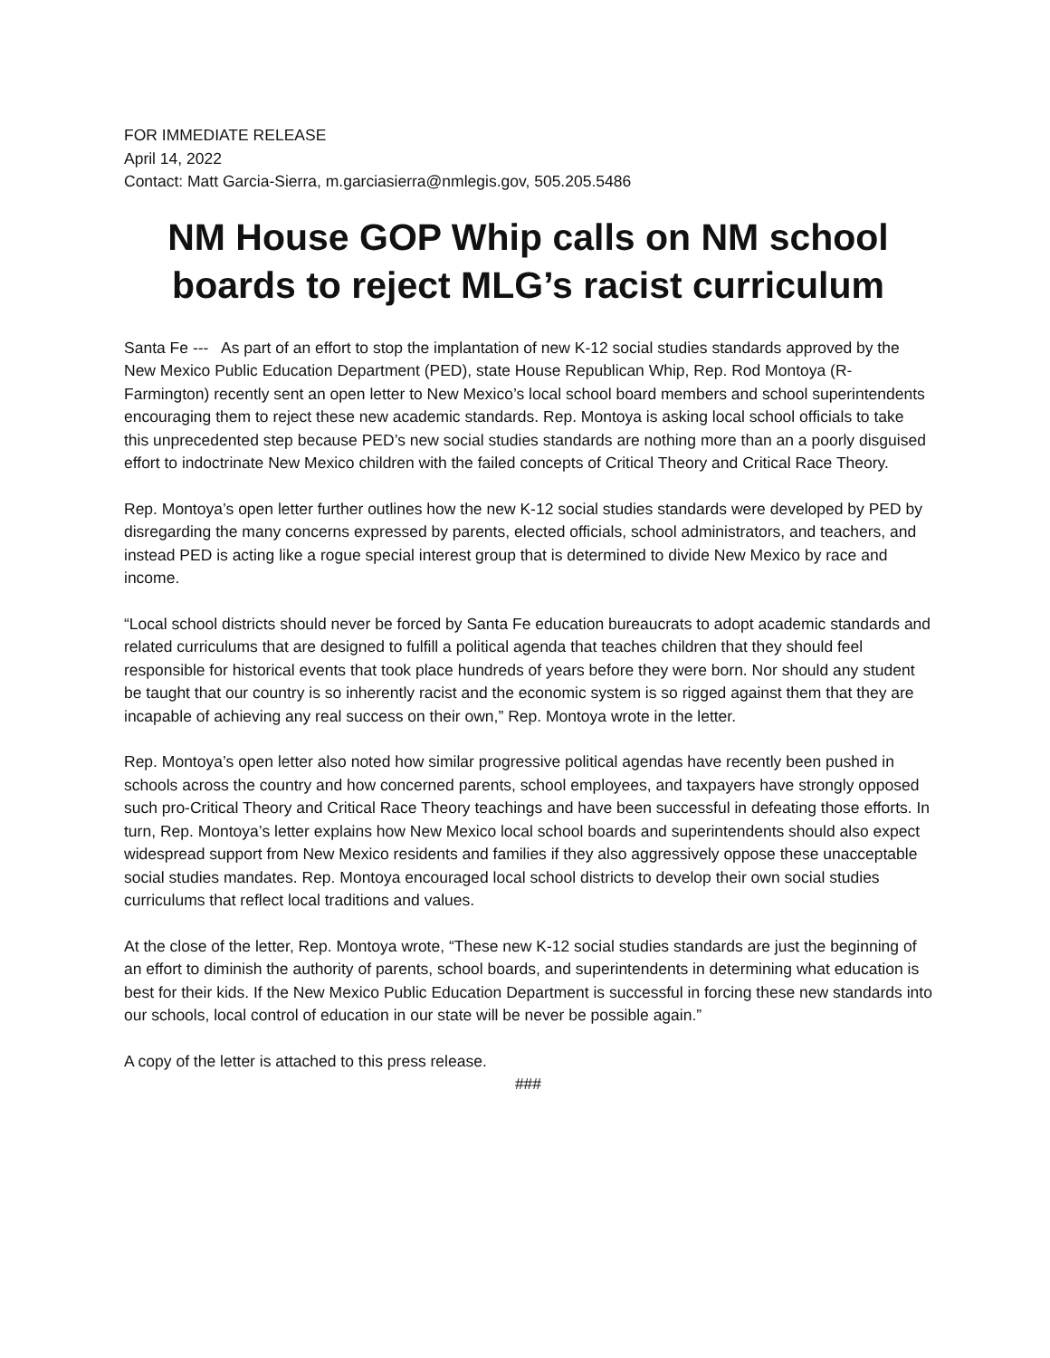FOR IMMEDIATE RELEASE
April 14, 2022
Contact: Matt Garcia-Sierra, m.garciasierra@nmlegis.gov, 505.205.5486
NM House GOP Whip calls on NM school boards to reject MLG’s racist curriculum
Santa Fe --- As part of an effort to stop the implantation of new K-12 social studies standards approved by the New Mexico Public Education Department (PED), state House Republican Whip, Rep. Rod Montoya (R-Farmington) recently sent an open letter to New Mexico’s local school board members and school superintendents encouraging them to reject these new academic standards. Rep. Montoya is asking local school officials to take this unprecedented step because PED’s new social studies standards are nothing more than an a poorly disguised effort to indoctrinate New Mexico children with the failed concepts of Critical Theory and Critical Race Theory.
Rep. Montoya’s open letter further outlines how the new K-12 social studies standards were developed by PED by disregarding the many concerns expressed by parents, elected officials, school administrators, and teachers, and instead PED is acting like a rogue special interest group that is determined to divide New Mexico by race and income.
“Local school districts should never be forced by Santa Fe education bureaucrats to adopt academic standards and related curriculums that are designed to fulfill a political agenda that teaches children that they should feel responsible for historical events that took place hundreds of years before they were born. Nor should any student be taught that our country is so inherently racist and the economic system is so rigged against them that they are incapable of achieving any real success on their own,” Rep. Montoya wrote in the letter.
Rep. Montoya’s open letter also noted how similar progressive political agendas have recently been pushed in schools across the country and how concerned parents, school employees, and taxpayers have strongly opposed such pro-Critical Theory and Critical Race Theory teachings and have been successful in defeating those efforts. In turn, Rep. Montoya’s letter explains how New Mexico local school boards and superintendents should also expect widespread support from New Mexico residents and families if they also aggressively oppose these unacceptable social studies mandates. Rep. Montoya encouraged local school districts to develop their own social studies curriculums that reflect local traditions and values.
At the close of the letter, Rep. Montoya wrote, “These new K-12 social studies standards are just the beginning of an effort to diminish the authority of parents, school boards, and superintendents in determining what education is best for their kids. If the New Mexico Public Education Department is successful in forcing these new standards into our schools, local control of education in our state will be never be possible again.”
A copy of the letter is attached to this press release.
###